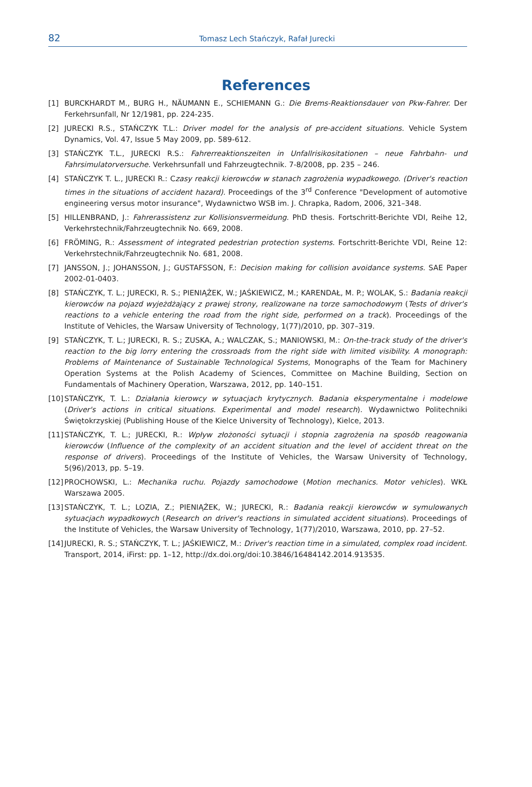82 Tomasz Lech Stańczyk, Rafał Jurecki
References
[1] BURCKHARDT M., BURG H., NÄUMANN E., SCHIEMANN G.: Die Brems-Reaktionsdauer von Pkw-Fahrer. Der Ferkehrsunfall, Nr 12/1981, pp. 224-235.
[2] JURECKI R.S., STAŃCZYK T.L.: Driver model for the analysis of pre-accident situations. Vehicle System Dynamics, Vol. 47, Issue 5 May 2009, pp. 589-612.
[3] STAŃCZYK T.L., JURECKI R.S.: Fahrerreaktionszeiten in Unfallrisikositationen – neue Fahrbahn- und Fahrsimulatorversuche. Verkehrsunfall und Fahrzeugtechnik. 7-8/2008, pp. 235 – 246.
[4] STAŃCZYK T. L., JURECKI R.: Czasy reakcji kierowców w stanach zagrożenia wypadkowego. (Driver's reaction times in the situations of accident hazard). Proceedings of the 3<sup>rd</sup> Conference "Development of automotive engineering versus motor insurance", Wydawnictwo WSB im. J. Chrapka, Radom, 2006, 321–348.
[5] HILLENBRAND, J.: Fahrerassistenz zur Kollisionsvermeidung. PhD thesis. Fortschritt-Berichte VDI, Reihe 12, Verkehrstechnik/Fahrzeugtechnik No. 669, 2008.
[6] FRÖMING, R.: Assessment of integrated pedestrian protection systems. Fortschritt-Berichte VDI, Reine 12: Verkehrstechnik/Fahrzeugtechnik No. 681, 2008.
[7] JANSSON, J.; JOHANSSON, J.; GUSTAFSSON, F.: Decision making for collision avoidance systems. SAE Paper 2002-01-0403.
[8] STAŃCZYK, T. L.; JURECKI, R. S.; PIENIĄŻEK, W.; JAŚKIEWICZ, M.; KARENDAŁ, M. P.; WOLAK, S.: Badania reakcji kierowców na pojazd wyjeżdżający z prawej strony, realizowane na torze samochodowym (Tests of driver's reactions to a vehicle entering the road from the right side, performed on a track). Proceedings of the Institute of Vehicles, the Warsaw University of Technology, 1(77)/2010, pp. 307–319.
[9] STAŃCZYK, T. L.; JURECKI, R. S.; ZUSKA, A.; WALCZAK, S.; MANIOWSKI, M.: On-the-track study of the driver's reaction to the big lorry entering the crossroads from the right side with limited visibility. A monograph: Problems of Maintenance of Sustainable Technological Systems, Monographs of the Team for Machinery Operation Systems at the Polish Academy of Sciences, Committee on Machine Building, Section on Fundamentals of Machinery Operation, Warszawa, 2012, pp. 140–151.
[10] STAŃCZYK, T. L.: Działania kierowcy w sytuacjach krytycznych. Badania eksperymentalne i modelowe (Driver's actions in critical situations. Experimental and model research). Wydawnictwo Politechniki Świętokrzyskiej (Publishing House of the Kielce University of Technology), Kielce, 2013.
[11] STAŃCZYK, T. L.; JURECKI, R.: Wpływ złożoności sytuacji i stopnia zagrożenia na sposób reagowania kierowców (Influence of the complexity of an accident situation and the level of accident threat on the response of drivers). Proceedings of the Institute of Vehicles, the Warsaw University of Technology, 5(96)/2013, pp. 5–19.
[12] PROCHOWSKI, L.: Mechanika ruchu. Pojazdy samochodowe (Motion mechanics. Motor vehicles). WKŁ Warszawa 2005.
[13] STAŃCZYK, T. L.; LOZIA, Z.; PIENIĄŻEK, W.; JURECKI, R.: Badania reakcji kierowców w symulowanych sytuacjach wypadkowych (Research on driver's reactions in simulated accident situations). Proceedings of the Institute of Vehicles, the Warsaw University of Technology, 1(77)/2010, Warszawa, 2010, pp. 27–52.
[14] JURECKI, R. S.; STAŃCZYK, T. L.; JAŚKIEWICZ, M.: Driver's reaction time in a simulated, complex road incident. Transport, 2014, iFirst: pp. 1–12, http://dx.doi.org/doi:10.3846/16484142.2014.913535.